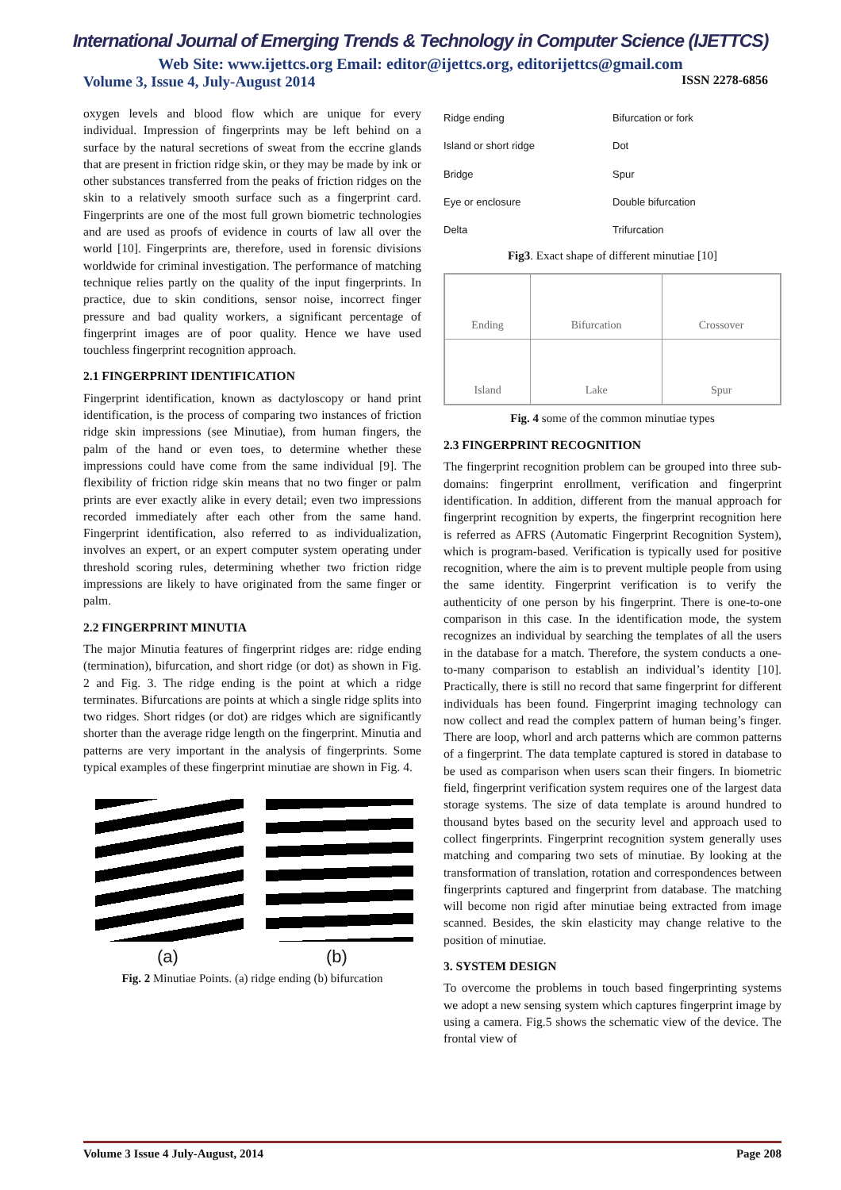International Journal of Emerging Trends & Technology in Computer Science (IJETTCS)
Web Site: www.ijettcs.org Email: editor@ijettcs.org, editorijettcs@gmail.com
Volume 3, Issue 4, July-August 2014 ISSN 2278-6856
oxygen levels and blood flow which are unique for every individual. Impression of fingerprints may be left behind on a surface by the natural secretions of sweat from the eccrine glands that are present in friction ridge skin, or they may be made by ink or other substances transferred from the peaks of friction ridges on the skin to a relatively smooth surface such as a fingerprint card. Fingerprints are one of the most full grown biometric technologies and are used as proofs of evidence in courts of law all over the world [10]. Fingerprints are, therefore, used in forensic divisions worldwide for criminal investigation. The performance of matching technique relies partly on the quality of the input fingerprints. In practice, due to skin conditions, sensor noise, incorrect finger pressure and bad quality workers, a significant percentage of fingerprint images are of poor quality. Hence we have used touchless fingerprint recognition approach.
2.1 FINGERPRINT IDENTIFICATION
Fingerprint identification, known as dactyloscopy or hand print identification, is the process of comparing two instances of friction ridge skin impressions (see Minutiae), from human fingers, the palm of the hand or even toes, to determine whether these impressions could have come from the same individual [9]. The flexibility of friction ridge skin means that no two finger or palm prints are ever exactly alike in every detail; even two impressions recorded immediately after each other from the same hand. Fingerprint identification, also referred to as individualization, involves an expert, or an expert computer system operating under threshold scoring rules, determining whether two friction ridge impressions are likely to have originated from the same finger or palm.
2.2 FINGERPRINT MINUTIA
The major Minutia features of fingerprint ridges are: ridge ending (termination), bifurcation, and short ridge (or dot) as shown in Fig. 2 and Fig. 3. The ridge ending is the point at which a ridge terminates. Bifurcations are points at which a single ridge splits into two ridges. Short ridges (or dot) are ridges which are significantly shorter than the average ridge length on the fingerprint. Minutia and patterns are very important in the analysis of fingerprints. Some typical examples of these fingerprint minutiae are shown in Fig. 4.
(a) (b)
Fig. 2 Minutiae Points. (a) ridge ending (b) bifurcation
Ridge ending Bifurcation or fork Island or short ridge Dot Bridge Spur Eye or enclosure Double bifurcation Delta Trifurcation
Fig3. Exact shape of different minutiae [10]
| Ending | Bifurcation | Crossover |
| Island | Lake | Spur |
Fig. 4 some of the common minutiae types
2.3 FINGERPRINT RECOGNITION
The fingerprint recognition problem can be grouped into three sub-domains: fingerprint enrollment, verification and fingerprint identification. In addition, different from the manual approach for fingerprint recognition by experts, the fingerprint recognition here is referred as AFRS (Automatic Fingerprint Recognition System), which is program-based. Verification is typically used for positive recognition, where the aim is to prevent multiple people from using the same identity. Fingerprint verification is to verify the authenticity of one person by his fingerprint. There is one-to-one comparison in this case. In the identification mode, the system recognizes an individual by searching the templates of all the users in the database for a match. Therefore, the system conducts a one-to-many comparison to establish an individual’s identity [10]. Practically, there is still no record that same fingerprint for different individuals has been found. Fingerprint imaging technology can now collect and read the complex pattern of human being’s finger. There are loop, whorl and arch patterns which are common patterns of a fingerprint. The data template captured is stored in database to be used as comparison when users scan their fingers. In biometric field, fingerprint verification system requires one of the largest data storage systems. The size of data template is around hundred to thousand bytes based on the security level and approach used to collect fingerprints. Fingerprint recognition system generally uses matching and comparing two sets of minutiae. By looking at the transformation of translation, rotation and correspondences between fingerprints captured and fingerprint from database. The matching will become non rigid after minutiae being extracted from image scanned. Besides, the skin elasticity may change relative to the position of minutiae.
3. SYSTEM DESIGN
To overcome the problems in touch based fingerprinting systems we adopt a new sensing system which captures fingerprint image by using a camera. Fig.5 shows the schematic view of the device. The frontal view of
Volume 3 Issue 4 July-August, 2014 Page 208